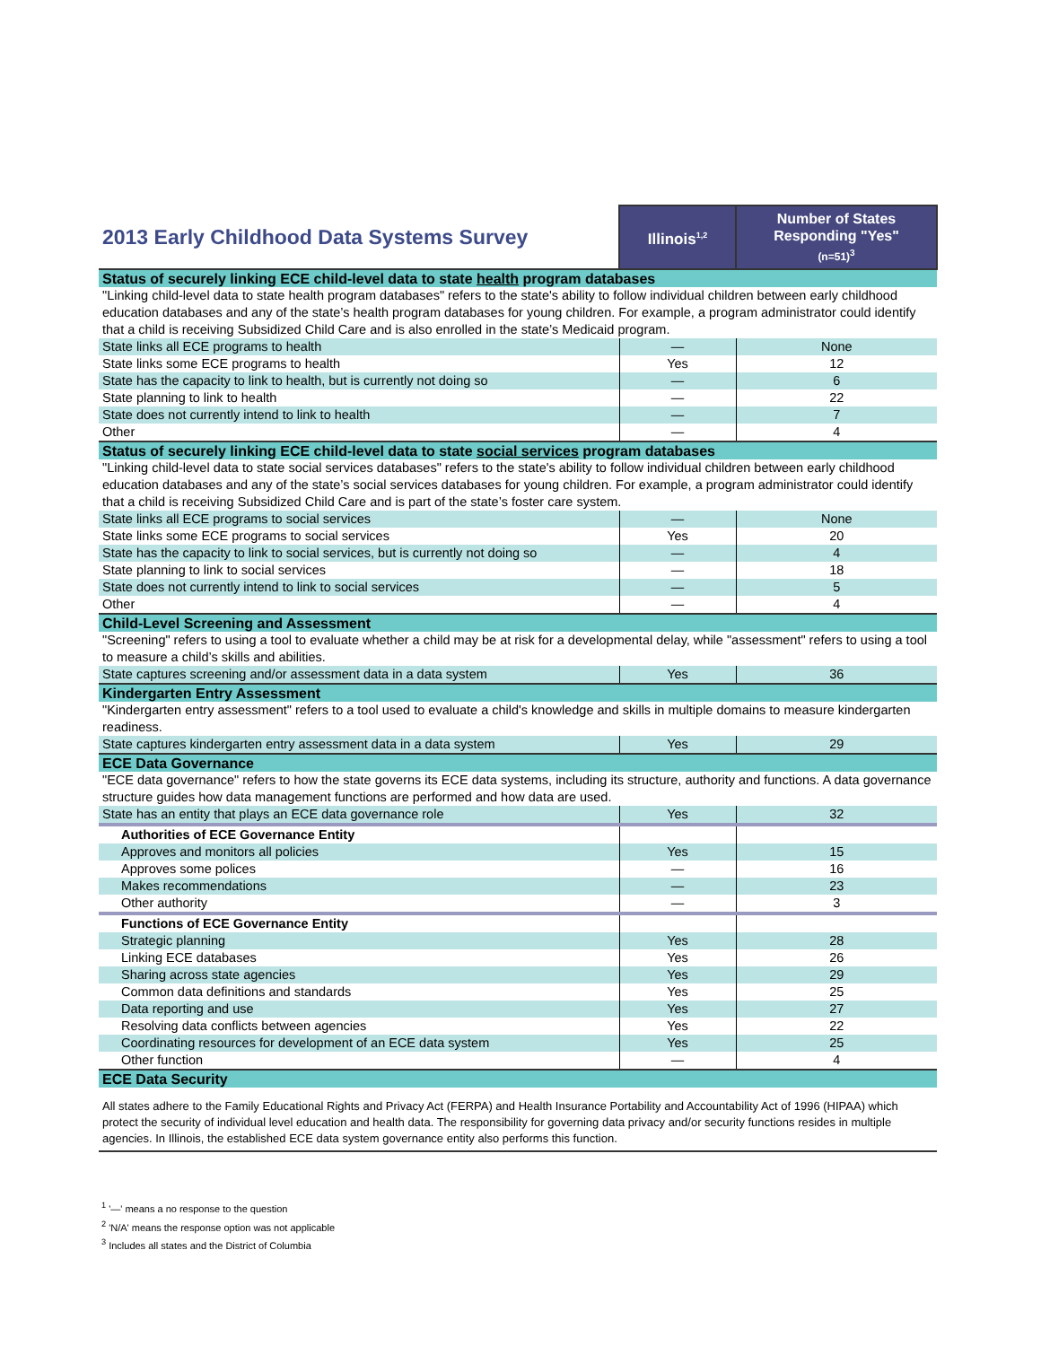| 2013 Early Childhood Data Systems Survey | Illinois<sup>1,2</sup> | Number of States Responding "Yes" (n=51)<sup>3</sup> |
| Status of securely linking ECE child-level data to state health program databases | | |
| "Linking child-level data to state health program databases" refers to the state's ability to follow individual children between early childhood education databases and any of the state’s health program databases for young children. For example, a program administrator could identify that a child is receiving Subsidized Child Care and is also enrolled in the state’s Medicaid program. | | |
| State links all ECE programs to health | — | None |
| State links some ECE programs to health | Yes | 12 |
| State has the capacity to link to health, but is currently not doing so | — | 6 |
| State planning to link to health | — | 22 |
| State does not currently intend to link to health | — | 7 |
| Other | — | 4 |
| Status of securely linking ECE child-level data to state social services program databases | | |
| "Linking child-level data to state social services databases" refers to the state's ability to follow individual children between early childhood education databases and any of the state’s social services databases for young children. For example, a program administrator could identify that a child is receiving Subsidized Child Care and is part of the state’s foster care system. | | |
| State links all ECE programs to social services | — | None |
| State links some ECE programs to social services | Yes | 20 |
| State has the capacity to link to social services, but is currently not doing so | — | 4 |
| State planning to link to social services | — | 18 |
| State does not currently intend to link to social services | — | 5 |
| Other | — | 4 |
| Child-Level Screening and Assessment | | |
| "Screening" refers to using a tool to evaluate whether a child may be at risk for a developmental delay, while "assessment" refers to using a tool to measure a child’s skills and abilities. | | |
| State captures screening and/or assessment data in a data system | Yes | 36 |
| Kindergarten Entry Assessment | | |
| "Kindergarten entry assessment" refers to a tool used to evaluate a child's knowledge and skills in multiple domains to measure kindergarten readiness. | | |
| State captures kindergarten entry assessment data in a data system | Yes | 29 |
| ECE Data Governance | | |
| "ECE data governance" refers to how the state governs its ECE data systems, including its structure, authority and functions. A data governance structure guides how data management functions are performed and how data are used. | | |
| State has an entity that plays an ECE data governance role | Yes | 32 |
| Authorities of ECE Governance Entity | | |
| Approves and monitors all policies | Yes | 15 |
| Approves some polices | — | 16 |
| Makes recommendations | — | 23 |
| Other authority | — | 3 |
| Functions of ECE Governance Entity | | |
| Strategic planning | Yes | 28 |
| Linking ECE databases | Yes | 26 |
| Sharing across state agencies | Yes | 29 |
| Common data definitions and standards | Yes | 25 |
| Data reporting and use | Yes | 27 |
| Resolving data conflicts between agencies | Yes | 22 |
| Coordinating resources for development of an ECE data system | Yes | 25 |
| Other function | — | 4 |
| ECE Data Security | | |
| All states adhere to the Family Educational Rights and Privacy Act (FERPA) and Health Insurance Portability and Accountability Act of 1996 (HIPAA) which protect the security of individual level education and health data. The responsibility for governing data privacy and/or security functions resides in multiple agencies. In Illinois, the established ECE data system governance entity also performs this function. | | |
<sup>1</sup> '—' means a no response to the question
<sup>2</sup> 'N/A' means the response option was not applicable
<sup>3</sup> Includes all states and the District of Columbia